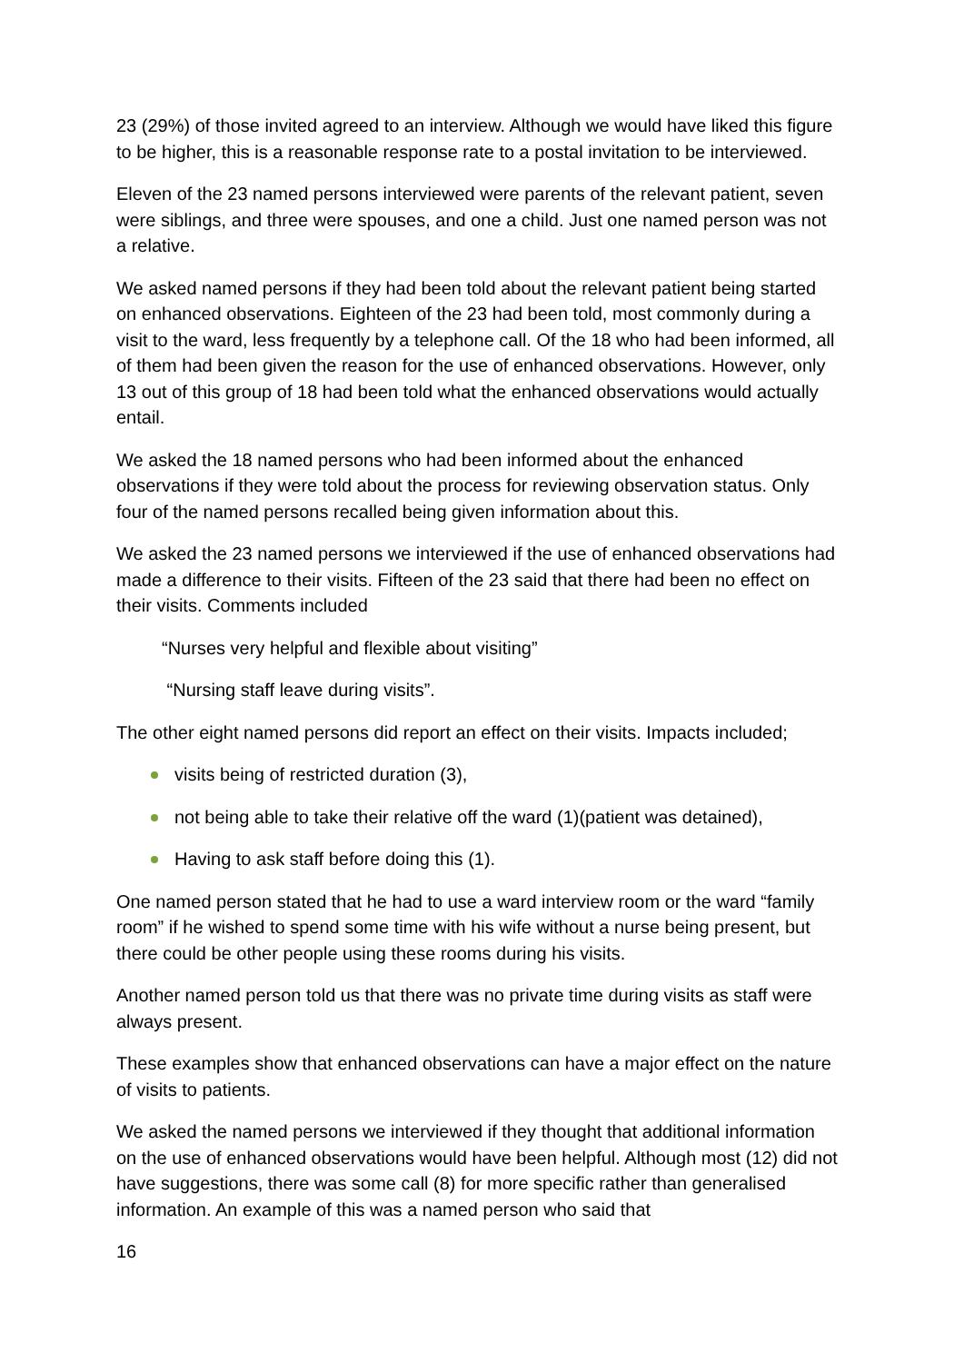23 (29%) of those invited agreed to an interview. Although we would have liked this figure to be higher, this is a reasonable response rate to a postal invitation to be interviewed.
Eleven of the 23 named persons interviewed were parents of the relevant patient, seven were siblings, and three were spouses, and one a child. Just one named person was not a relative.
We asked named persons if they had been told about the relevant patient being started on enhanced observations. Eighteen of the 23 had been told, most commonly during a visit to the ward, less frequently by a telephone call. Of the 18 who had been informed, all of them had been given the reason for the use of enhanced observations. However, only 13 out of this group of 18 had been told what the enhanced observations would actually entail.
We asked the 18 named persons who had been informed about the enhanced observations if they were told about the process for reviewing observation status. Only four of the named persons recalled being given information about this.
We asked the 23 named persons we interviewed if the use of enhanced observations had made a difference to their visits. Fifteen of the 23 said that there had been no effect on their visits. Comments included
“Nurses very helpful and flexible about visiting”
“Nursing staff leave during visits”.
The other eight named persons did report an effect on their visits. Impacts included;
visits being of restricted duration (3),
not being able to take their relative off the ward (1)(patient was detained),
Having to ask staff before doing this (1).
One named person stated that he had to use a ward interview room or the ward “family room” if he wished to spend some time with his wife without a nurse being present, but there could be other people using these rooms during his visits.
Another named person told us that there was no private time during visits as staff were always present.
These examples show that enhanced observations can have a major effect on the nature of visits to patients.
We asked the named persons we interviewed if they thought that additional information on the use of enhanced observations would have been helpful. Although most (12) did not have suggestions, there was some call (8) for more specific rather than generalised information. An example of this was a named person who said that
16